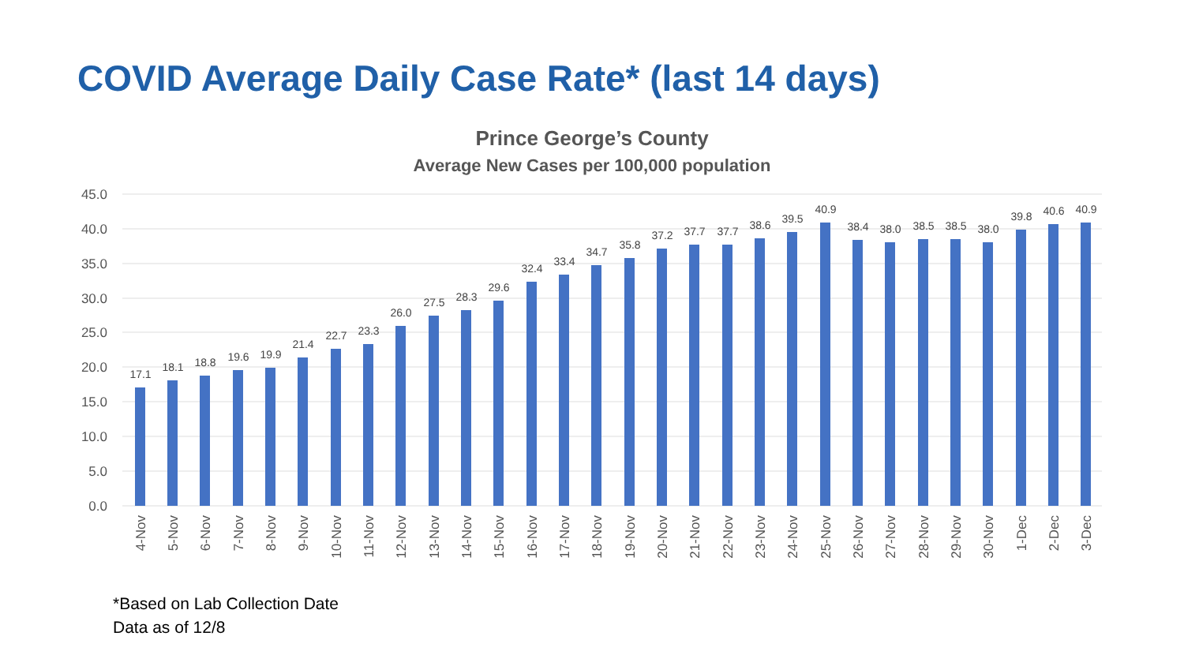COVID Average Daily Case Rate* (last 14 days)
Prince George’s County
Average New Cases per 100,000 population
45.0
40.0
35.0
30.0
25.0
20.0
15.0
10.0
5.0
0.0
17.1
18.1
18.8
19.6
19.9
21.4
22.7
23.3
26.0
27.5
28.3
29.6
32.4
33.4
34.7
35.8
37.2
37.7
37.7
38.6
39.5
40.9
38.4
38.0
38.5
38.5
38.0
39.8
40.6
40.9
4-Nov
5-Nov
6-Nov
7-Nov
8-Nov
9-Nov
10-Nov
11-Nov
12-Nov
13-Nov
14-Nov
15-Nov
16-Nov
17-Nov
18-Nov
19-Nov
20-Nov
21-Nov
22-Nov
23-Nov
24-Nov
25-Nov
26-Nov
27-Nov
28-Nov
29-Nov
30-Nov
1-Dec
2-Dec
3-Dec
*Based on Lab Collection Date
Data as of 12/8